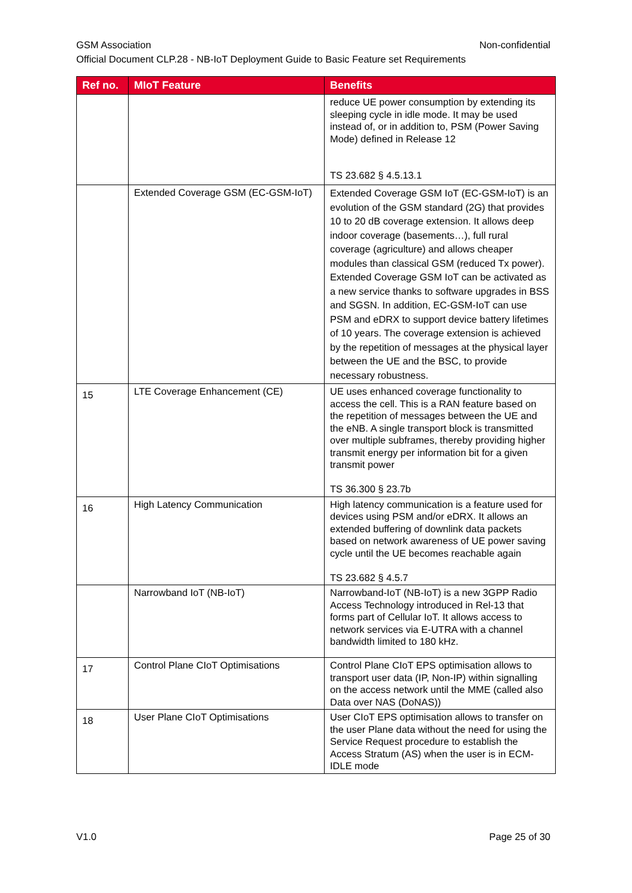GSM Association Non-confidential
Official Document CLP.28 - NB-IoT Deployment Guide to Basic Feature set Requirements
| Ref no. | MIoT Feature | Benefits |
| --- | --- | --- |
| | | reduce UE power consumption by extending its sleeping cycle in idle mode. It may be used instead of, or in addition to, PSM (Power Saving Mode) defined in Release 12 TS 23.682 § 4.5.13.1 |
| | Extended Coverage GSM (EC-GSM-IoT) | Extended Coverage GSM IoT (EC-GSM-IoT) is an evolution of the GSM standard (2G) that provides 10 to 20 dB coverage extension. It allows deep indoor coverage (basements…), full rural coverage (agriculture) and allows cheaper modules than classical GSM (reduced Tx power). Extended Coverage GSM IoT can be activated as a new service thanks to software upgrades in BSS and SGSN. In addition, EC-GSM-IoT can use PSM and eDRX to support device battery lifetimes of 10 years. The coverage extension is achieved by the repetition of messages at the physical layer between the UE and the BSC, to provide necessary robustness. |
| 15 | LTE Coverage Enhancement (CE) | UE uses enhanced coverage functionality to access the cell. This is a RAN feature based on the repetition of messages between the UE and the eNB. A single transport block is transmitted over multiple subframes, thereby providing higher transmit energy per information bit for a given transmit power TS 36.300 § 23.7b |
| 16 | High Latency Communication | High latency communication is a feature used for devices using PSM and/or eDRX. It allows an extended buffering of downlink data packets based on network awareness of UE power saving cycle until the UE becomes reachable again TS 23.682 § 4.5.7 |
| | Narrowband IoT (NB-IoT) | Narrowband-IoT (NB-IoT) is a new 3GPP Radio Access Technology introduced in Rel-13 that forms part of Cellular IoT. It allows access to network services via E-UTRA with a channel bandwidth limited to 180 kHz. |
| 17 | Control Plane CIoT Optimisations | Control Plane CIoT EPS optimisation allows to transport user data (IP, Non-IP) within signalling on the access network until the MME (called also Data over NAS (DoNAS)) |
| 18 | User Plane CIoT Optimisations | User CIoT EPS optimisation allows to transfer on the user Plane data without the need for using the Service Request procedure to establish the Access Stratum (AS) when the user is in ECM-IDLE mode |
V1.0 Page 25 of 30